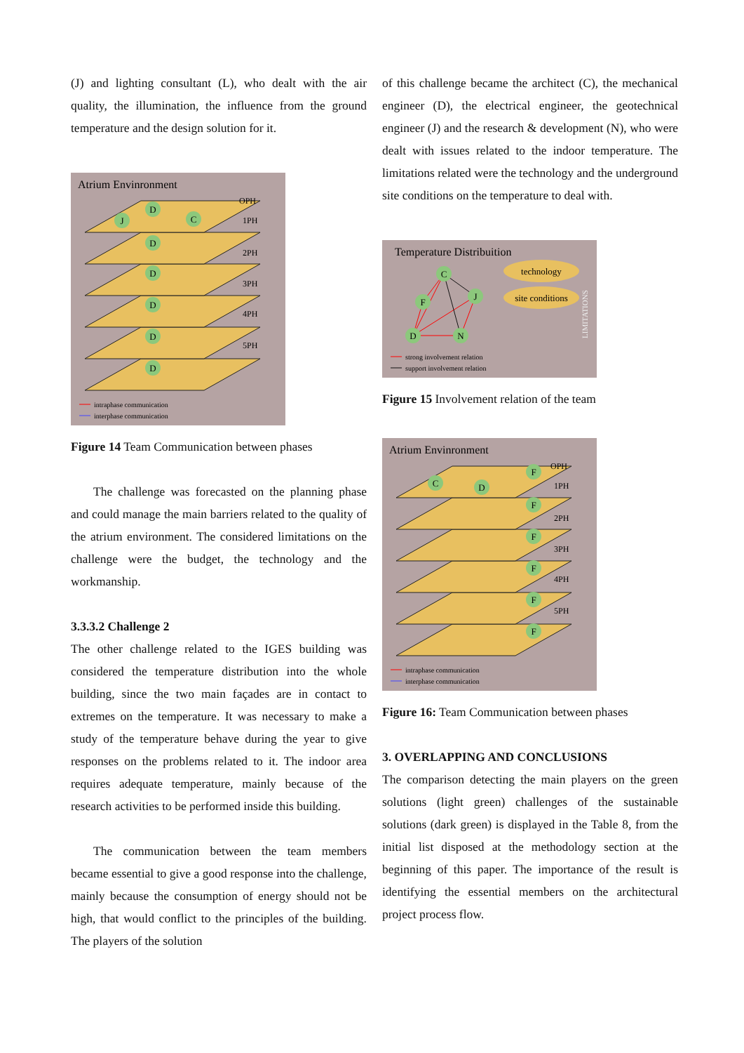(J) and lighting consultant (L), who dealt with the air quality, the illumination, the influence from the ground temperature and the design solution for it.
Atrium Envinronment
OPH
1PH
2PH
3PH
4PH
5PH
D
D
D
D
D
D
J
C
intraphase communication
interphase communication
Figure 14 Team Communication between phases
The challenge was forecasted on the planning phase and could manage the main barriers related to the quality of the atrium environment. The considered limitations on the challenge were the budget, the technology and the workmanship.
3.3.3.2 Challenge 2
The other challenge related to the IGES building was considered the temperature distribution into the whole building, since the two main façades are in contact to extremes on the temperature. It was necessary to make a study of the temperature behave during the year to give responses on the problems related to it. The indoor area requires adequate temperature, mainly because of the research activities to be performed inside this building.
The communication between the team members became essential to give a good response into the challenge, mainly because the consumption of energy should not be high, that would conflict to the principles of the building. The players of the solution
of this challenge became the architect (C), the mechanical engineer (D), the electrical engineer, the geotechnical engineer (J) and the research & development (N), who were dealt with issues related to the indoor temperature. The limitations related were the technology and the underground site conditions on the temperature to deal with.
Temperature Distribuition
F
C
J
D
N
technology
site conditions
LIMITATIONS
strong involvement relation
support involvement relation
Figure 15 Involvement relation of the team
Atrium Envinronment
OPH
1PH
2PH
3PH
4PH
5PH
F
F
F
F
F
F
D
C
intraphase communication
interphase communication
Figure 16: Team Communication between phases
3. OVERLAPPING AND CONCLUSIONS
The comparison detecting the main players on the green solutions (light green) challenges of the sustainable solutions (dark green) is displayed in the Table 8, from the initial list disposed at the methodology section at the beginning of this paper. The importance of the result is identifying the essential members on the architectural project process flow.